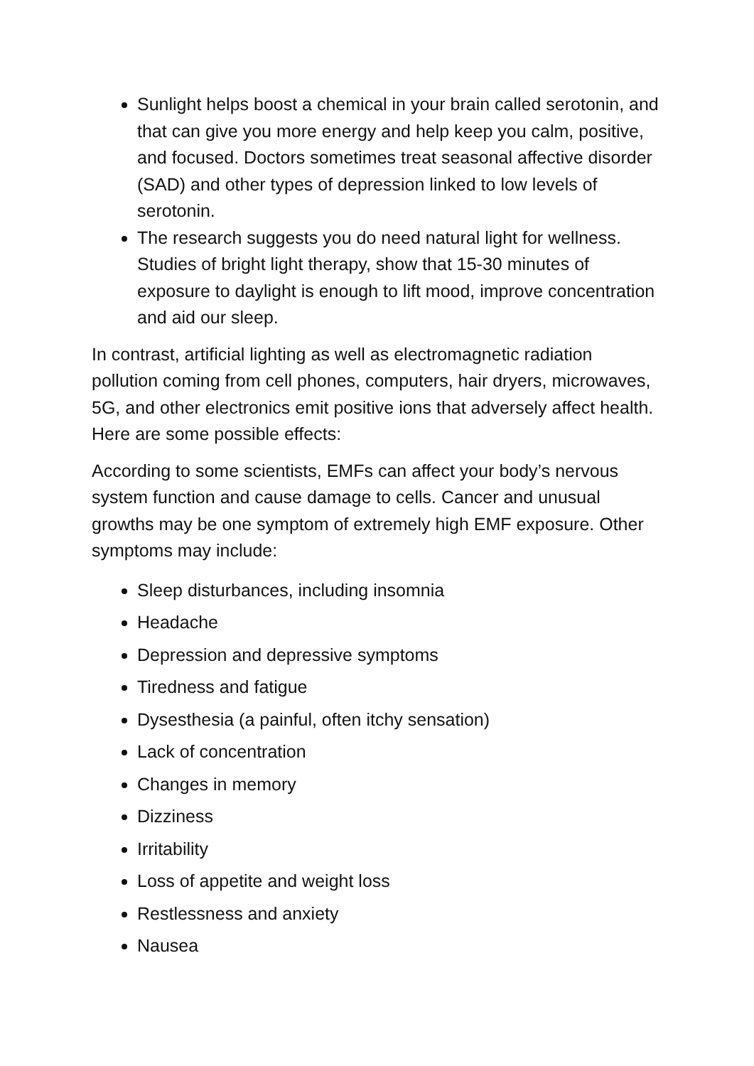Sunlight helps boost a chemical in your brain called serotonin, and that can give you more energy and help keep you calm, positive, and focused. Doctors sometimes treat seasonal affective disorder (SAD) and other types of depression linked to low levels of serotonin.
The research suggests you do need natural light for wellness. Studies of bright light therapy, show that 15-30 minutes of exposure to daylight is enough to lift mood, improve concentration and aid our sleep.
In contrast, artificial lighting as well as electromagnetic radiation pollution coming from cell phones, computers, hair dryers, microwaves, 5G, and other electronics emit positive ions that adversely affect health. Here are some possible effects:
According to some scientists, EMFs can affect your body’s nervous system function and cause damage to cells. Cancer and unusual growths may be one symptom of extremely high EMF exposure. Other symptoms may include:
Sleep disturbances, including insomnia
Headache
Depression and depressive symptoms
Tiredness and fatigue
Dysesthesia (a painful, often itchy sensation)
Lack of concentration
Changes in memory
Dizziness
Irritability
Loss of appetite and weight loss
Restlessness and anxiety
Nausea